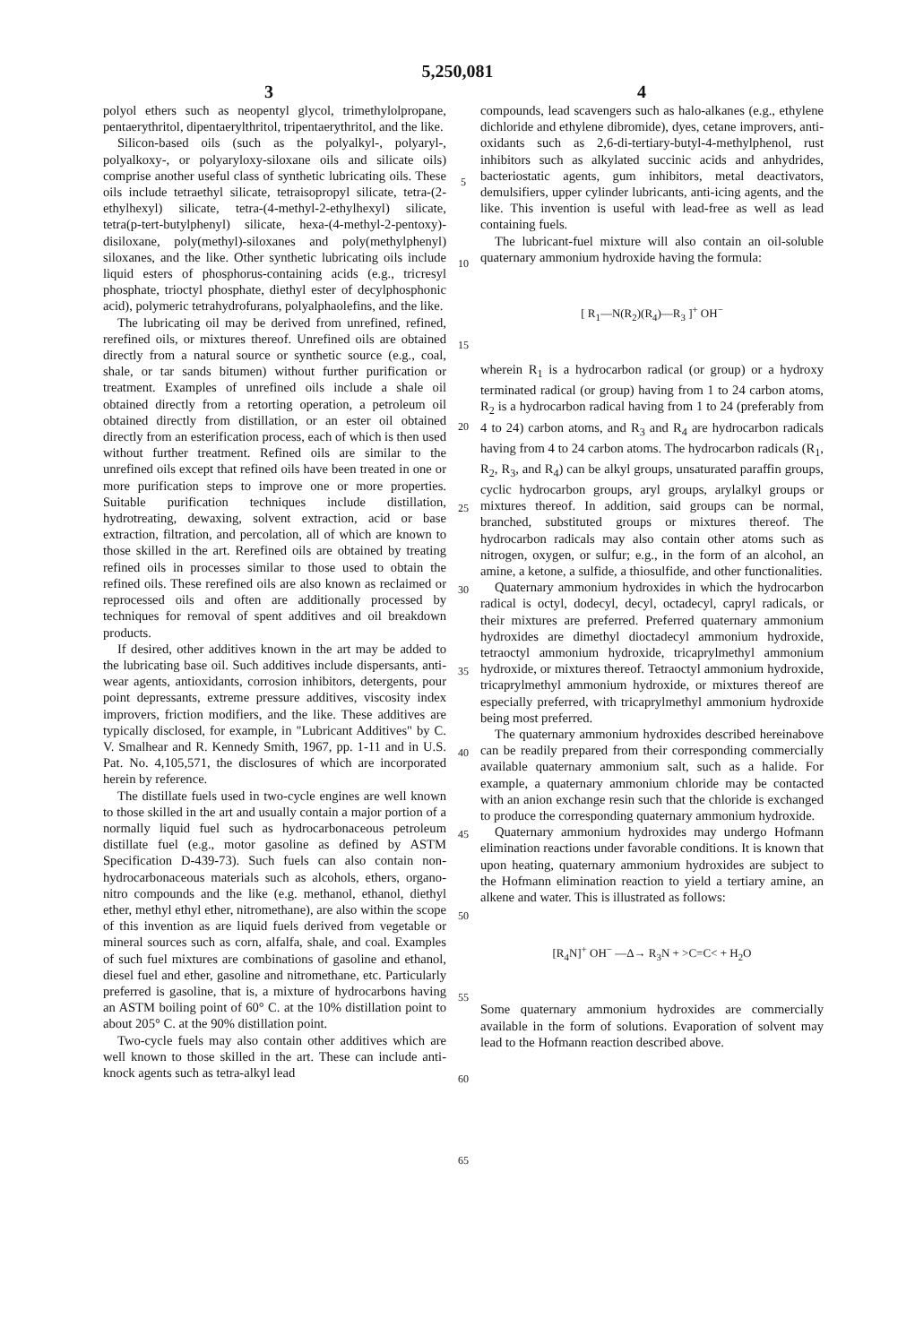5,250,081
3 4
polyol ethers such as neopentyl glycol, trimethylolpropane, pentaerythritol, dipentaerylthritol, tripentaerythritol, and the like.
Silicon-based oils (such as the polyalkyl-, polyaryl-, polyalkoxy-, or polyaryloxy-siloxane oils and silicate oils) comprise another useful class of synthetic lubricating oils. These oils include tetraethyl silicate, tetraisopropyl silicate, tetra-(2-ethylhexyl) silicate, tetra-(4-methyl-2-ethylhexyl) silicate, tetra(p-tert-butylphenyl) silicate, hexa-(4-methyl-2-pentoxy)-disiloxane, poly(methyl)-siloxanes and poly(methylphenyl) siloxanes, and the like. Other synthetic lubricating oils include liquid esters of phosphorus-containing acids (e.g., tricresyl phosphate, trioctyl phosphate, diethyl ester of decylphosphonic acid), polymeric tetrahydrofurans, polyalphaolefins, and the like.
The lubricating oil may be derived from unrefined, refined, rerefined oils, or mixtures thereof. Unrefined oils are obtained directly from a natural source or synthetic source (e.g., coal, shale, or tar sands bitumen) without further purification or treatment. Examples of unrefined oils include a shale oil obtained directly from a retorting operation, a petroleum oil obtained directly from distillation, or an ester oil obtained directly from an esterification process, each of which is then used without further treatment. Refined oils are similar to the unrefined oils except that refined oils have been treated in one or more purification steps to improve one or more properties. Suitable purification techniques include distillation, hydrotreating, dewaxing, solvent extraction, acid or base extraction, filtration, and percolation, all of which are known to those skilled in the art. Rerefined oils are obtained by treating refined oils in processes similar to those used to obtain the refined oils. These rerefined oils are also known as reclaimed or reprocessed oils and often are additionally processed by techniques for removal of spent additives and oil breakdown products.
If desired, other additives known in the art may be added to the lubricating base oil. Such additives include dispersants, anti-wear agents, antioxidants, corrosion inhibitors, detergents, pour point depressants, extreme pressure additives, viscosity index improvers, friction modifiers, and the like. These additives are typically disclosed, for example, in "Lubricant Additives" by C. V. Smalhear and R. Kennedy Smith, 1967, pp. 1-11 and in U.S. Pat. No. 4,105,571, the disclosures of which are incorporated herein by reference.
The distillate fuels used in two-cycle engines are well known to those skilled in the art and usually contain a major portion of a normally liquid fuel such as hydrocarbonaceous petroleum distillate fuel (e.g., motor gasoline as defined by ASTM Specification D-439-73). Such fuels can also contain non-hydrocarbonaceous materials such as alcohols, ethers, organo-nitro compounds and the like (e.g. methanol, ethanol, diethyl ether, methyl ethyl ether, nitromethane), are also within the scope of this invention as are liquid fuels derived from vegetable or mineral sources such as corn, alfalfa, shale, and coal. Examples of such fuel mixtures are combinations of gasoline and ethanol, diesel fuel and ether, gasoline and nitromethane, etc. Particularly preferred is gasoline, that is, a mixture of hydrocarbons having an ASTM boiling point of 60° C. at the 10% distillation point to about 205° C. at the 90% distillation point.
Two-cycle fuels may also contain other additives which are well known to those skilled in the art. These can include anti-knock agents such as tetra-alkyl lead
5
10
15
20
25
30
35
40
45
50
55
60
65
compounds, lead scavengers such as halo-alkanes (e.g., ethylene dichloride and ethylene dibromide), dyes, cetane improvers, anti-oxidants such as 2,6-di-tertiary-butyl-4-methylphenol, rust inhibitors such as alkylated succinic acids and anhydrides, bacteriostatic agents, gum inhibitors, metal deactivators, demulsifiers, upper cylinder lubricants, anti-icing agents, and the like. This invention is useful with lead-free as well as lead containing fuels.
The lubricant-fuel mixture will also contain an oil-soluble quaternary ammonium hydroxide having the formula:
[ R<sub>1</sub>—N(R<sub>2</sub>)(R<sub>4</sub>)—R<sub>3</sub> ]<sup>+</sup> OH<sup>−</sup>
wherein R<sub>1</sub> is a hydrocarbon radical (or group) or a hydroxy terminated radical (or group) having from 1 to 24 carbon atoms, R<sub>2</sub> is a hydrocarbon radical having from 1 to 24 (preferably from 4 to 24) carbon atoms, and R<sub>3</sub> and R<sub>4</sub> are hydrocarbon radicals having from 4 to 24 carbon atoms. The hydrocarbon radicals (R<sub>1</sub>, R<sub>2</sub>, R<sub>3</sub>, and R<sub>4</sub>) can be alkyl groups, unsaturated paraffin groups, cyclic hydrocarbon groups, aryl groups, arylalkyl groups or mixtures thereof. In addition, said groups can be normal, branched, substituted groups or mixtures thereof. The hydrocarbon radicals may also contain other atoms such as nitrogen, oxygen, or sulfur; e.g., in the form of an alcohol, an amine, a ketone, a sulfide, a thiosulfide, and other functionalities.
Quaternary ammonium hydroxides in which the hydrocarbon radical is octyl, dodecyl, decyl, octadecyl, capryl radicals, or their mixtures are preferred. Preferred quaternary ammonium hydroxides are dimethyl dioctadecyl ammonium hydroxide, tetraoctyl ammonium hydroxide, tricaprylmethyl ammonium hydroxide, or mixtures thereof. Tetraoctyl ammonium hydroxide, tricaprylmethyl ammonium hydroxide, or mixtures thereof are especially preferred, with tricaprylmethyl ammonium hydroxide being most preferred.
The quaternary ammonium hydroxides described hereinabove can be readily prepared from their corresponding commercially available quaternary ammonium salt, such as a halide. For example, a quaternary ammonium chloride may be contacted with an anion exchange resin such that the chloride is exchanged to produce the corresponding quaternary ammonium hydroxide.
Quaternary ammonium hydroxides may undergo Hofmann elimination reactions under favorable conditions. It is known that upon heating, quaternary ammonium hydroxides are subject to the Hofmann elimination reaction to yield a tertiary amine, an alkene and water. This is illustrated as follows:
[R<sub>4</sub>N]<sup>+</sup> OH<sup>−</sup> —Δ→ R<sub>3</sub>N + >C=C< + H<sub>2</sub>O
Some quaternary ammonium hydroxides are commercially available in the form of solutions. Evaporation of solvent may lead to the Hofmann reaction described above.